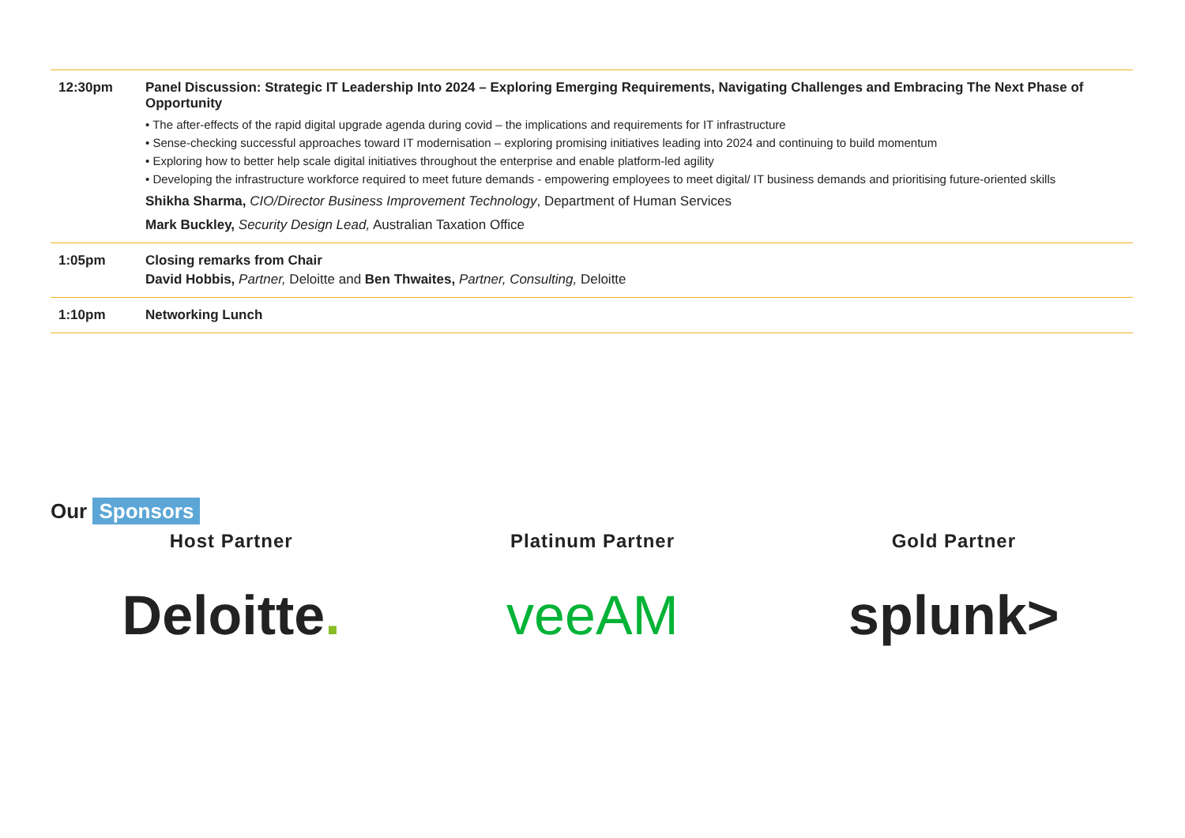| 12:30pm | Panel Discussion: Strategic IT Leadership Into 2024 – Exploring Emerging Requirements, Navigating Challenges and Embracing The Next Phase of Opportunity • The after-effects of the rapid digital upgrade agenda during covid – the implications and requirements for IT infrastructure • Sense-checking successful approaches toward IT modernisation – exploring promising initiatives leading into 2024 and continuing to build momentum • Exploring how to better help scale digital initiatives throughout the enterprise and enable platform-led agility • Developing the infrastructure workforce required to meet future demands - empowering employees to meet digital/ IT business demands and prioritising future-oriented skills Shikha Sharma, CIO/Director Business Improvement Technology , Department of Human Services Mark Buckley, Security Design Lead, Australian Taxation Office |
| 1:05pm | Closing remarks from Chair David Hobbis, Partner, Deloitte and Ben Thwaites, Partner, Consulting, Deloitte |
| 1:10pm | Networking Lunch |
Our Sponsors
Host Partner
Deloitte.
Platinum Partner
veeAM
Gold Partner
splunk>